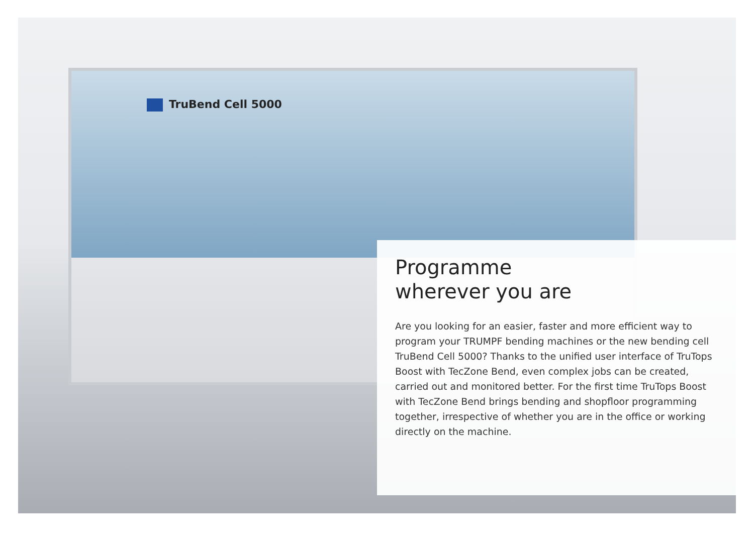TruBend Cell 5000
Programme
wherever you are
Are you looking for an easier, faster and more efficient way to program your TRUMPF bending machines or the new bending cell TruBend Cell 5000? Thanks to the unified user interface of TruTops Boost with TecZone Bend, even complex jobs can be created, carried out and monitored better. For the first time TruTops Boost with TecZone Bend brings bending and shopfloor programming together, irrespective of whether you are in the office or working directly on the machine.